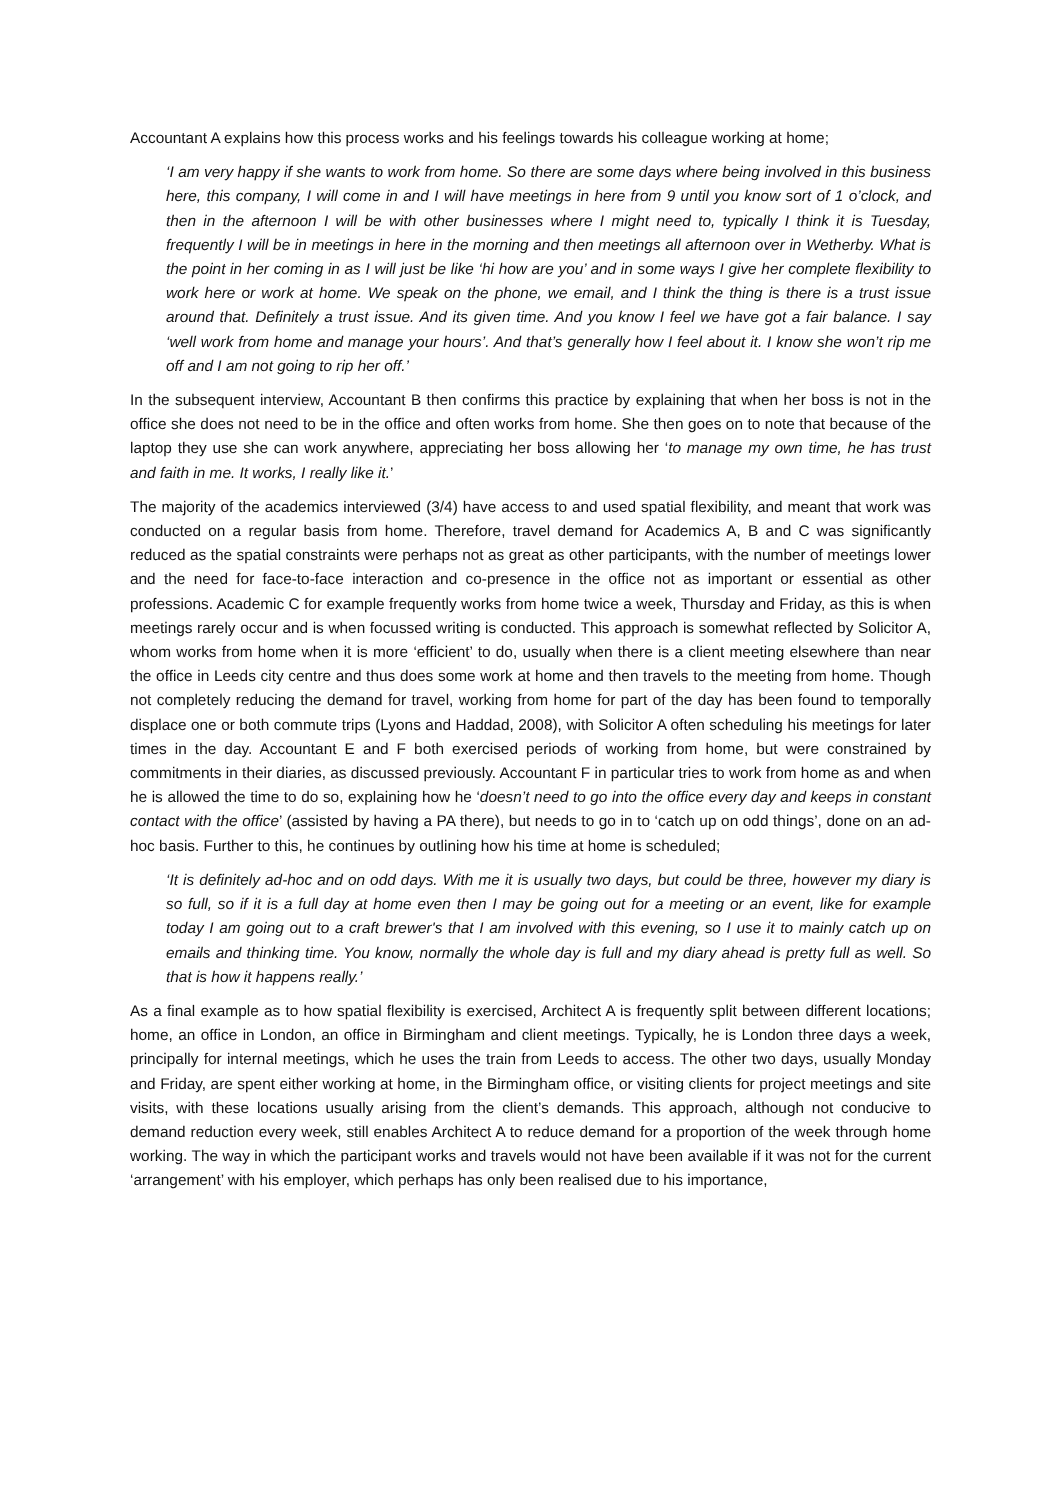Accountant A explains how this process works and his feelings towards his colleague working at home;
‘I am very happy if she wants to work from home. So there are some days where being involved in this business here, this company, I will come in and I will have meetings in here from 9 until you know sort of 1 o’clock, and then in the afternoon I will be with other businesses where I might need to, typically I think it is Tuesday, frequently I will be in meetings in here in the morning and then meetings all afternoon over in Wetherby. What is the point in her coming in as I will just be like ‘hi how are you’ and in some ways I give her complete flexibility to work here or work at home. We speak on the phone, we email, and I think the thing is there is a trust issue around that. Definitely a trust issue. And its given time. And you know I feel we have got a fair balance. I say ‘well work from home and manage your hours’. And that’s generally how I feel about it. I know she won’t rip me off and I am not going to rip her off.’
In the subsequent interview, Accountant B then confirms this practice by explaining that when her boss is not in the office she does not need to be in the office and often works from home. She then goes on to note that because of the laptop they use she can work anywhere, appreciating her boss allowing her ‘to manage my own time, he has trust and faith in me. It works, I really like it.’
The majority of the academics interviewed (3/4) have access to and used spatial flexibility, and meant that work was conducted on a regular basis from home. Therefore, travel demand for Academics A, B and C was significantly reduced as the spatial constraints were perhaps not as great as other participants, with the number of meetings lower and the need for face-to-face interaction and co-presence in the office not as important or essential as other professions. Academic C for example frequently works from home twice a week, Thursday and Friday, as this is when meetings rarely occur and is when focussed writing is conducted. This approach is somewhat reflected by Solicitor A, whom works from home when it is more ‘efficient’ to do, usually when there is a client meeting elsewhere than near the office in Leeds city centre and thus does some work at home and then travels to the meeting from home. Though not completely reducing the demand for travel, working from home for part of the day has been found to temporally displace one or both commute trips (Lyons and Haddad, 2008), with Solicitor A often scheduling his meetings for later times in the day. Accountant E and F both exercised periods of working from home, but were constrained by commitments in their diaries, as discussed previously. Accountant F in particular tries to work from home as and when he is allowed the time to do so, explaining how he ‘doesn’t need to go into the office every day and keeps in constant contact with the office’ (assisted by having a PA there), but needs to go in to ‘catch up on odd things’, done on an ad-hoc basis. Further to this, he continues by outlining how his time at home is scheduled;
‘It is definitely ad-hoc and on odd days. With me it is usually two days, but could be three, however my diary is so full, so if it is a full day at home even then I may be going out for a meeting or an event, like for example today I am going out to a craft brewer's that I am involved with this evening, so I use it to mainly catch up on emails and thinking time. You know, normally the whole day is full and my diary ahead is pretty full as well. So that is how it happens really.’
As a final example as to how spatial flexibility is exercised, Architect A is frequently split between different locations; home, an office in London, an office in Birmingham and client meetings. Typically, he is London three days a week, principally for internal meetings, which he uses the train from Leeds to access. The other two days, usually Monday and Friday, are spent either working at home, in the Birmingham office, or visiting clients for project meetings and site visits, with these locations usually arising from the client’s demands. This approach, although not conducive to demand reduction every week, still enables Architect A to reduce demand for a proportion of the week through home working. The way in which the participant works and travels would not have been available if it was not for the current ‘arrangement’ with his employer, which perhaps has only been realised due to his importance,